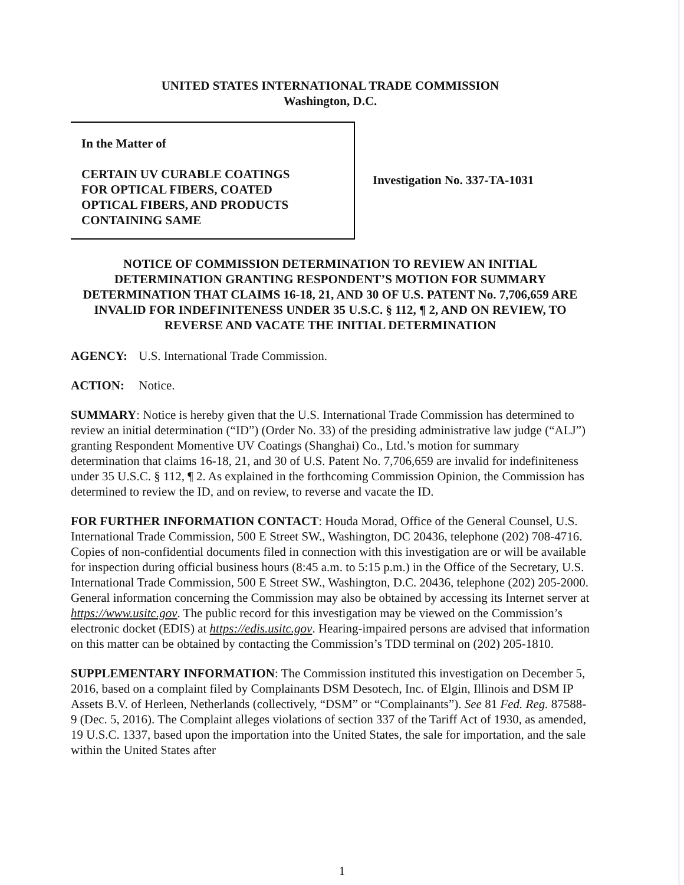UNITED STATES INTERNATIONAL TRADE COMMISSION
Washington, D.C.
In the Matter of
CERTAIN UV CURABLE COATINGS
FOR OPTICAL FIBERS, COATED
OPTICAL FIBERS, AND PRODUCTS
CONTAINING SAME
Investigation No. 337-TA-1031
NOTICE OF COMMISSION DETERMINATION TO REVIEW AN INITIAL DETERMINATION GRANTING RESPONDENT’S MOTION FOR SUMMARY DETERMINATION THAT CLAIMS 16-18, 21, AND 30 OF U.S. PATENT No. 7,706,659 ARE INVALID FOR INDEFINITENESS UNDER 35 U.S.C. § 112, ¶ 2, AND ON REVIEW, TO REVERSE AND VACATE THE INITIAL DETERMINATION
AGENCY: U.S. International Trade Commission.
ACTION: Notice.
SUMMARY: Notice is hereby given that the U.S. International Trade Commission has determined to review an initial determination (“ID”) (Order No. 33) of the presiding administrative law judge (“ALJ”) granting Respondent Momentive UV Coatings (Shanghai) Co., Ltd.’s motion for summary determination that claims 16-18, 21, and 30 of U.S. Patent No. 7,706,659 are invalid for indefiniteness under 35 U.S.C. § 112, ¶ 2. As explained in the forthcoming Commission Opinion, the Commission has determined to review the ID, and on review, to reverse and vacate the ID.
FOR FURTHER INFORMATION CONTACT: Houda Morad, Office of the General Counsel, U.S. International Trade Commission, 500 E Street SW., Washington, DC 20436, telephone (202) 708-4716. Copies of non-confidential documents filed in connection with this investigation are or will be available for inspection during official business hours (8:45 a.m. to 5:15 p.m.) in the Office of the Secretary, U.S. International Trade Commission, 500 E Street SW., Washington, D.C. 20436, telephone (202) 205-2000. General information concerning the Commission may also be obtained by accessing its Internet server at https://www.usitc.gov. The public record for this investigation may be viewed on the Commission’s electronic docket (EDIS) at https://edis.usitc.gov. Hearing-impaired persons are advised that information on this matter can be obtained by contacting the Commission’s TDD terminal on (202) 205-1810.
SUPPLEMENTARY INFORMATION: The Commission instituted this investigation on December 5, 2016, based on a complaint filed by Complainants DSM Desotech, Inc. of Elgin, Illinois and DSM IP Assets B.V. of Herleen, Netherlands (collectively, “DSM” or “Complainants”). See 81 Fed. Reg. 87588-9 (Dec. 5, 2016). The Complaint alleges violations of section 337 of the Tariff Act of 1930, as amended, 19 U.S.C. 1337, based upon the importation into the United States, the sale for importation, and the sale within the United States after
1